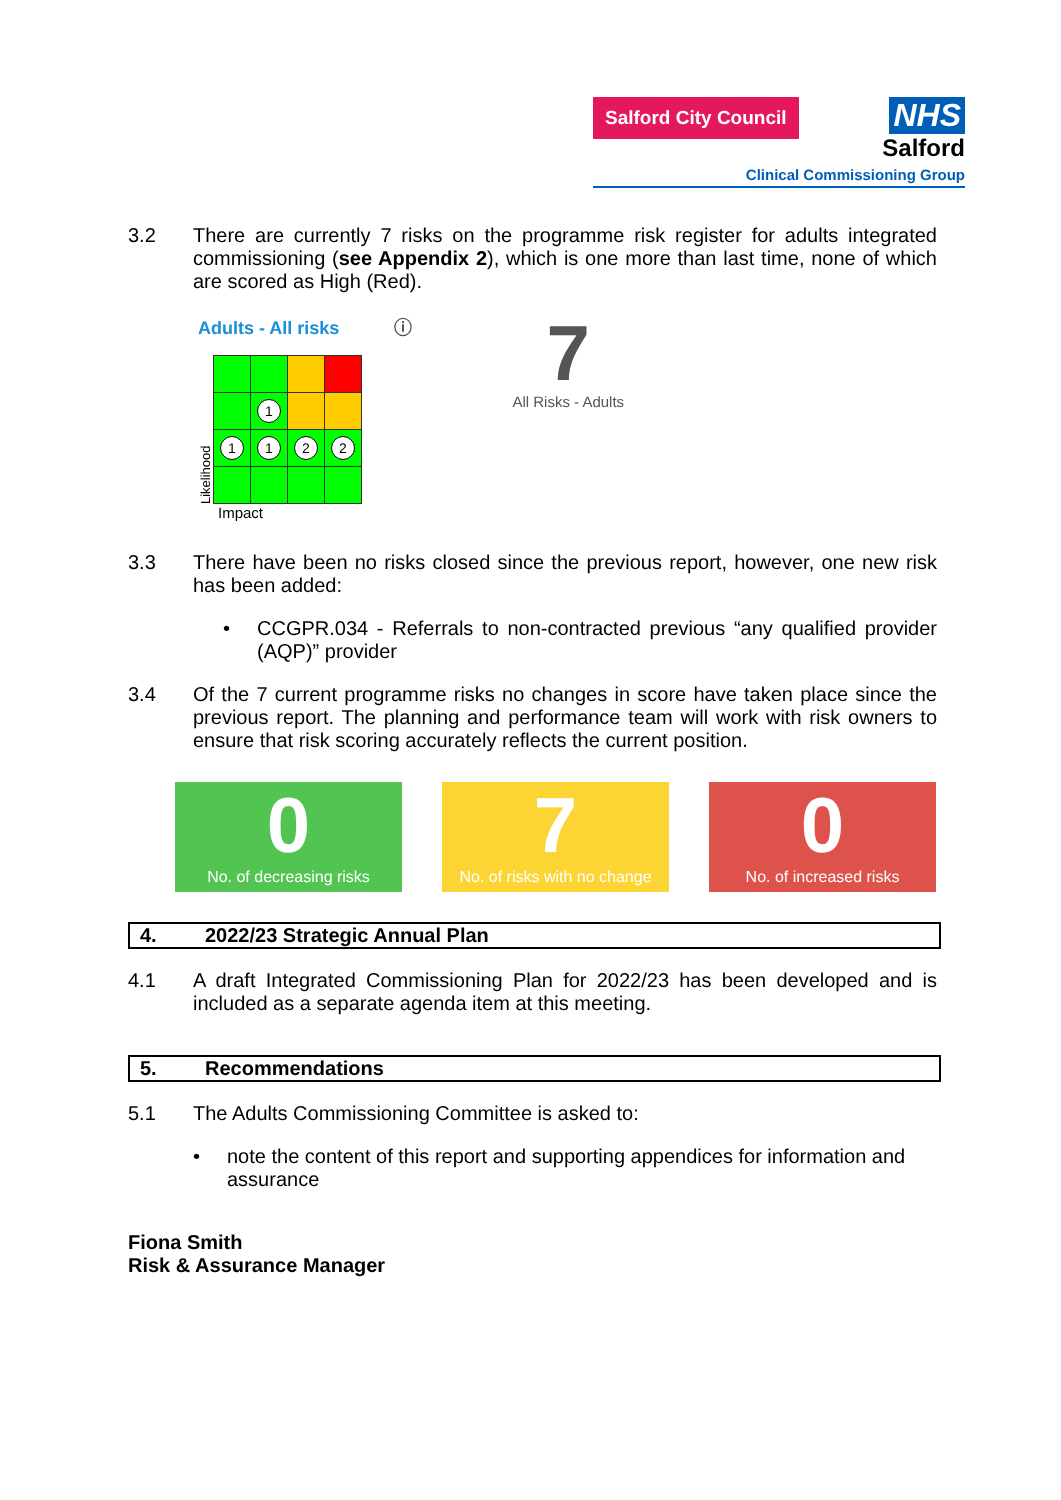Salford City Council
NHS
Salford
Clinical Commissioning Group
3.2 There are currently 7 risks on the programme risk register for adults integrated commissioning (see Appendix 2), which is one more than last time, none of which are scored as High (Red).
Adults - All risks ⓘ
Likelihood
| | 1 | | |
| 1 | 1 | 2 | 2 |
Impact
7
All Risks - Adults
3.3 There have been no risks closed since the previous report, however, one new risk has been added:
• CCGPR.034 - Referrals to non-contracted previous “any qualified provider (AQP)” provider
3.4 Of the 7 current programme risks no changes in score have taken place since the previous report. The planning and performance team will work with risk owners to ensure that risk scoring accurately reflects the current position.
0
No. of decreasing risks
7
No. of risks with no change
0
No. of increased risks
4. 2022/23 Strategic Annual Plan
4.1 A draft Integrated Commissioning Plan for 2022/23 has been developed and is included as a separate agenda item at this meeting.
5. Recommendations
5.1 The Adults Commissioning Committee is asked to:
• note the content of this report and supporting appendices for information and assurance
Fiona Smith
Risk & Assurance Manager